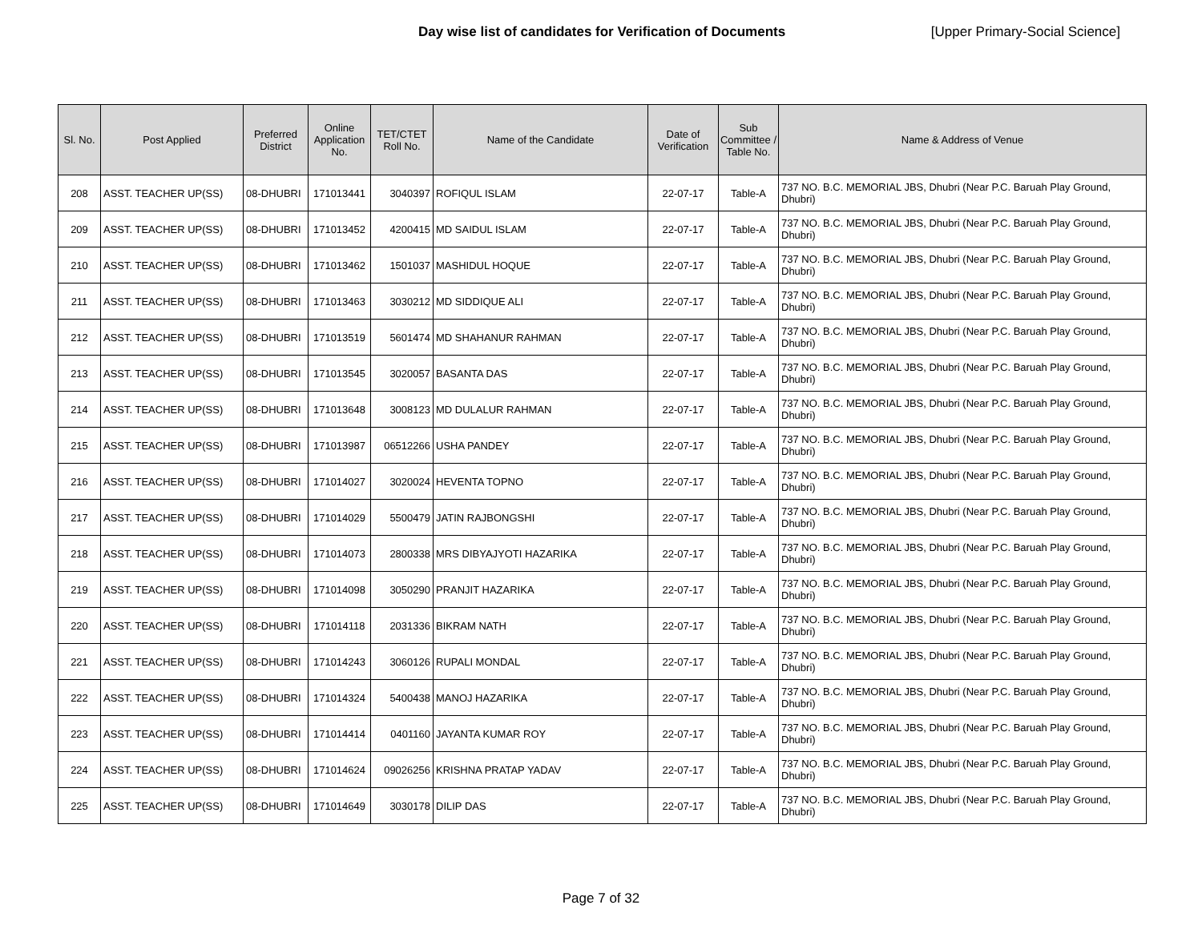Day wise list of candidates for Verification of Documents [Upper Primary-Social Science]
| Sl. No. | Post Applied | Preferred District | Online Application No. | TET/CTET Roll No. | Name of the Candidate | Date of Verification | Sub Committee / Table No. | Name & Address of Venue |
| --- | --- | --- | --- | --- | --- | --- | --- | --- |
| 208 | ASST. TEACHER UP(SS) | 08-DHUBRI | 171013441 | 3040397 | ROFIQUL ISLAM | 22-07-17 | Table-A | 737 NO. B.C. MEMORIAL JBS, Dhubri (Near P.C. Baruah Play Ground, Dhubri) |
| 209 | ASST. TEACHER UP(SS) | 08-DHUBRI | 171013452 | 4200415 | MD SAIDUL ISLAM | 22-07-17 | Table-A | 737 NO. B.C. MEMORIAL JBS, Dhubri (Near P.C. Baruah Play Ground, Dhubri) |
| 210 | ASST. TEACHER UP(SS) | 08-DHUBRI | 171013462 | 1501037 | MASHIDUL HOQUE | 22-07-17 | Table-A | 737 NO. B.C. MEMORIAL JBS, Dhubri (Near P.C. Baruah Play Ground, Dhubri) |
| 211 | ASST. TEACHER UP(SS) | 08-DHUBRI | 171013463 | 3030212 | MD SIDDIQUE ALI | 22-07-17 | Table-A | 737 NO. B.C. MEMORIAL JBS, Dhubri (Near P.C. Baruah Play Ground, Dhubri) |
| 212 | ASST. TEACHER UP(SS) | 08-DHUBRI | 171013519 | 5601474 | MD SHAHANUR RAHMAN | 22-07-17 | Table-A | 737 NO. B.C. MEMORIAL JBS, Dhubri (Near P.C. Baruah Play Ground, Dhubri) |
| 213 | ASST. TEACHER UP(SS) | 08-DHUBRI | 171013545 | 3020057 | BASANTA DAS | 22-07-17 | Table-A | 737 NO. B.C. MEMORIAL JBS, Dhubri (Near P.C. Baruah Play Ground, Dhubri) |
| 214 | ASST. TEACHER UP(SS) | 08-DHUBRI | 171013648 | 3008123 | MD DULALUR RAHMAN | 22-07-17 | Table-A | 737 NO. B.C. MEMORIAL JBS, Dhubri (Near P.C. Baruah Play Ground, Dhubri) |
| 215 | ASST. TEACHER UP(SS) | 08-DHUBRI | 171013987 | 06512266 | USHA PANDEY | 22-07-17 | Table-A | 737 NO. B.C. MEMORIAL JBS, Dhubri (Near P.C. Baruah Play Ground, Dhubri) |
| 216 | ASST. TEACHER UP(SS) | 08-DHUBRI | 171014027 | 3020024 | HEVENTA TOPNO | 22-07-17 | Table-A | 737 NO. B.C. MEMORIAL JBS, Dhubri (Near P.C. Baruah Play Ground, Dhubri) |
| 217 | ASST. TEACHER UP(SS) | 08-DHUBRI | 171014029 | 5500479 | JATIN RAJBONGSHI | 22-07-17 | Table-A | 737 NO. B.C. MEMORIAL JBS, Dhubri (Near P.C. Baruah Play Ground, Dhubri) |
| 218 | ASST. TEACHER UP(SS) | 08-DHUBRI | 171014073 | 2800338 | MRS DIBYAJYOTI HAZARIKA | 22-07-17 | Table-A | 737 NO. B.C. MEMORIAL JBS, Dhubri (Near P.C. Baruah Play Ground, Dhubri) |
| 219 | ASST. TEACHER UP(SS) | 08-DHUBRI | 171014098 | 3050290 | PRANJIT HAZARIKA | 22-07-17 | Table-A | 737 NO. B.C. MEMORIAL JBS, Dhubri (Near P.C. Baruah Play Ground, Dhubri) |
| 220 | ASST. TEACHER UP(SS) | 08-DHUBRI | 171014118 | 2031336 | BIKRAM NATH | 22-07-17 | Table-A | 737 NO. B.C. MEMORIAL JBS, Dhubri (Near P.C. Baruah Play Ground, Dhubri) |
| 221 | ASST. TEACHER UP(SS) | 08-DHUBRI | 171014243 | 3060126 | RUPALI MONDAL | 22-07-17 | Table-A | 737 NO. B.C. MEMORIAL JBS, Dhubri (Near P.C. Baruah Play Ground, Dhubri) |
| 222 | ASST. TEACHER UP(SS) | 08-DHUBRI | 171014324 | 5400438 | MANOJ HAZARIKA | 22-07-17 | Table-A | 737 NO. B.C. MEMORIAL JBS, Dhubri (Near P.C. Baruah Play Ground, Dhubri) |
| 223 | ASST. TEACHER UP(SS) | 08-DHUBRI | 171014414 | 0401160 | JAYANTA KUMAR ROY | 22-07-17 | Table-A | 737 NO. B.C. MEMORIAL JBS, Dhubri (Near P.C. Baruah Play Ground, Dhubri) |
| 224 | ASST. TEACHER UP(SS) | 08-DHUBRI | 171014624 | 09026256 | KRISHNA PRATAP YADAV | 22-07-17 | Table-A | 737 NO. B.C. MEMORIAL JBS, Dhubri (Near P.C. Baruah Play Ground, Dhubri) |
| 225 | ASST. TEACHER UP(SS) | 08-DHUBRI | 171014649 | 3030178 | DILIP DAS | 22-07-17 | Table-A | 737 NO. B.C. MEMORIAL JBS, Dhubri (Near P.C. Baruah Play Ground, Dhubri) |
Page 7 of 32